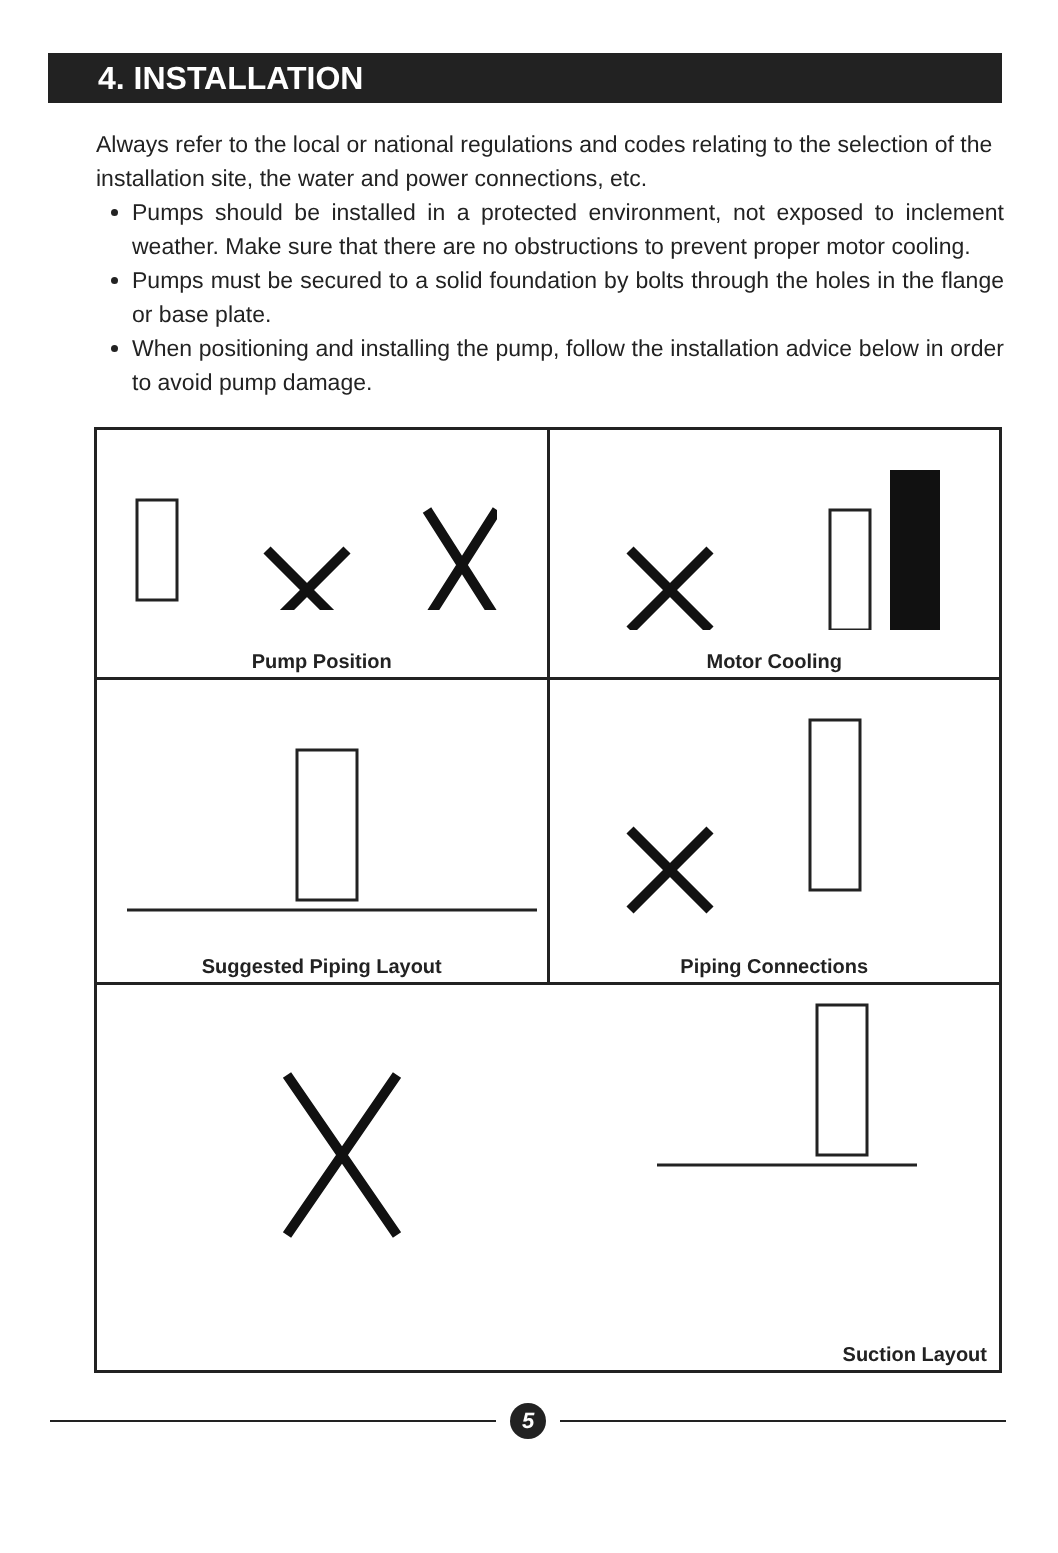4. INSTALLATION
Always refer to the local or national regulations and codes relating to the selection of the installation site, the water and power connections, etc.
Pumps should be installed in a protected environment, not exposed to inclement weather. Make sure that there are no obstructions to prevent proper motor cooling.
Pumps must be secured to a solid foundation by bolts through the holes in the flange or base plate.
When positioning and installing the pump, follow the installation advice below in order to avoid pump damage.
Pump Position Motor Cooling
Suggested Piping Layout Piping Connections
Suction Layout
5